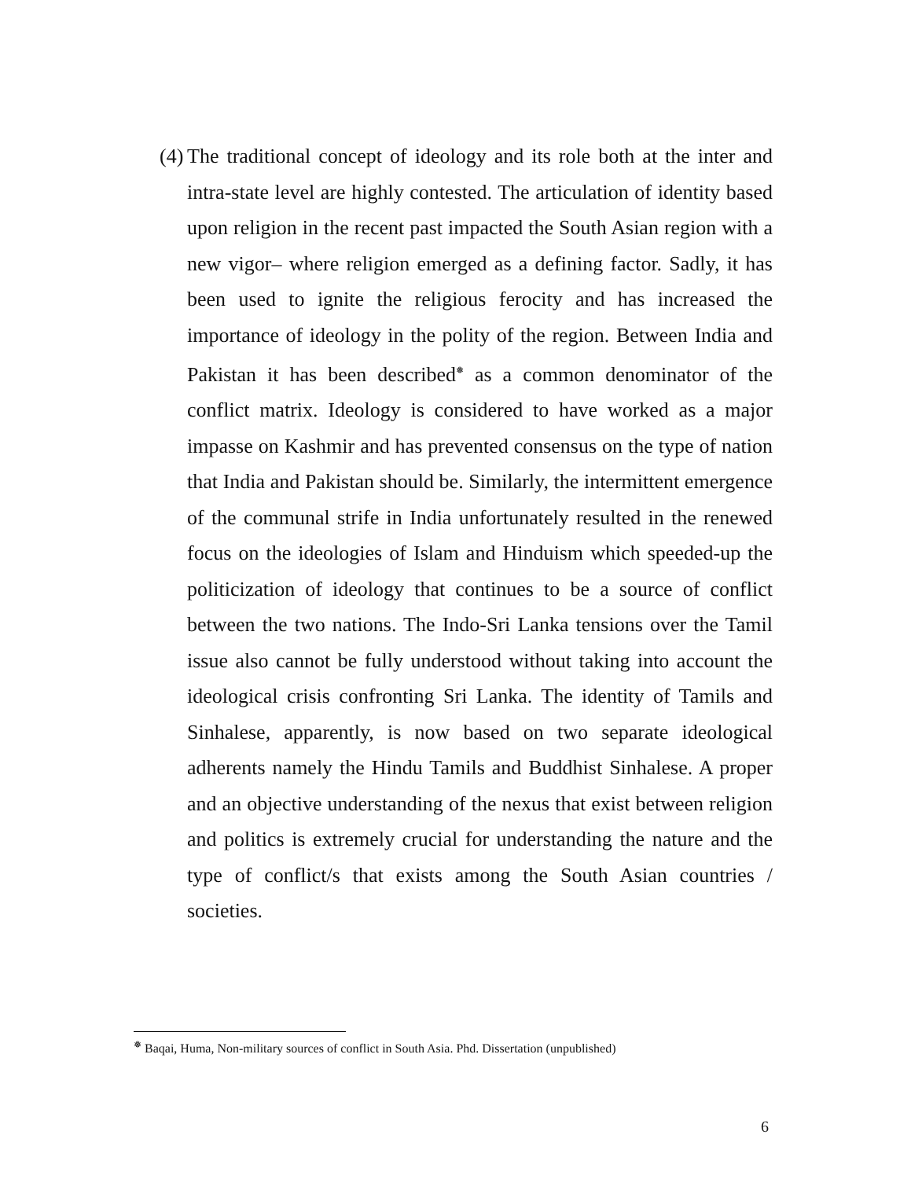(4)
The traditional concept of ideology and its role both at the inter and intra-state level are highly contested. The articulation of identity based upon religion in the recent past impacted the South Asian region with a new vigor– where religion emerged as a defining factor. Sadly, it has been used to ignite the religious ferocity and has increased the importance of ideology in the polity of the region. Between India and Pakistan it has been described<sup>❅</sup> as a common denominator of the conflict matrix. Ideology is considered to have worked as a major impasse on Kashmir and has prevented consensus on the type of nation that India and Pakistan should be. Similarly, the intermittent emergence of the communal strife in India unfortunately resulted in the renewed focus on the ideologies of Islam and Hinduism which speeded-up the politicization of ideology that continues to be a source of conflict between the two nations. The Indo-Sri Lanka tensions over the Tamil issue also cannot be fully understood without taking into account the ideological crisis confronting Sri Lanka. The identity of Tamils and Sinhalese, apparently, is now based on two separate ideological adherents namely the Hindu Tamils and Buddhist Sinhalese. A proper and an objective understanding of the nexus that exist between religion and politics is extremely crucial for understanding the nature and the type of conflict/s that exists among the South Asian countries / societies.
<sup>❅</sup> Baqai, Huma, Non-military sources of conflict in South Asia. Phd. Dissertation (unpublished)
6